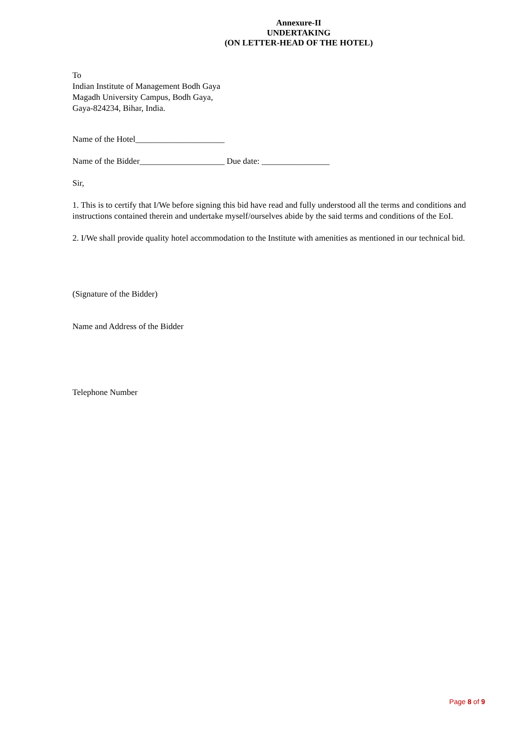Annexure-II
UNDERTAKING
(ON LETTER-HEAD OF THE HOTEL)
To
Indian Institute of Management Bodh Gaya
Magadh University Campus, Bodh Gaya,
Gaya-824234, Bihar, India.
Name of the Hotel_____________________
Name of the Bidder____________________ Due date: ________________
Sir,
1. This is to certify that I/We before signing this bid have read and fully understood all the terms and conditions and instructions contained therein and undertake myself/ourselves abide by the said terms and conditions of the EoI.
2. I/We shall provide quality hotel accommodation to the Institute with amenities as mentioned in our technical bid.
(Signature of the Bidder)
Name and Address of the Bidder
Telephone Number
Page 8 of 9